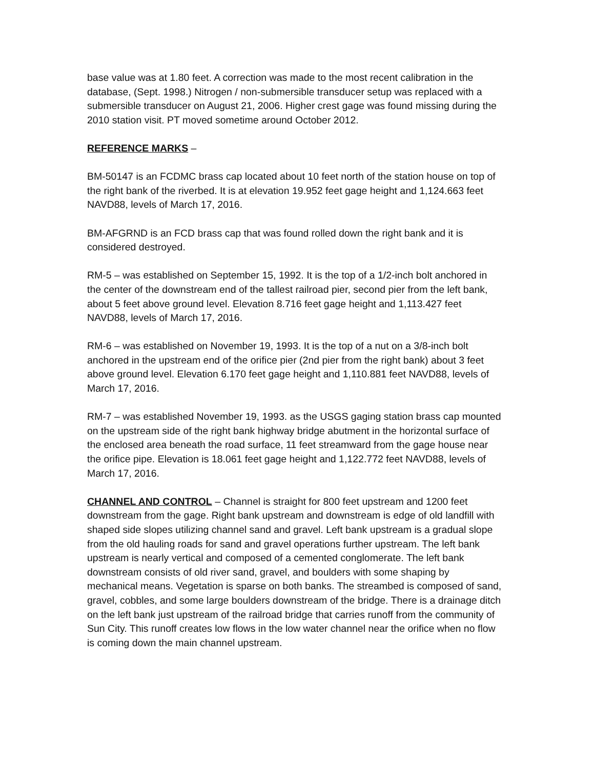base value was at 1.80 feet. A correction was made to the most recent calibration in the database, (Sept. 1998.) Nitrogen / non-submersible transducer setup was replaced with a submersible transducer on August 21, 2006. Higher crest gage was found missing during the 2010 station visit. PT moved sometime around October 2012.
REFERENCE MARKS –
BM-50147 is an FCDMC brass cap located about 10 feet north of the station house on top of the right bank of the riverbed. It is at elevation 19.952 feet gage height and 1,124.663 feet NAVD88, levels of March 17, 2016.
BM-AFGRND is an FCD brass cap that was found rolled down the right bank and it is considered destroyed.
RM-5 – was established on September 15, 1992. It is the top of a 1/2-inch bolt anchored in the center of the downstream end of the tallest railroad pier, second pier from the left bank, about 5 feet above ground level. Elevation 8.716 feet gage height and 1,113.427 feet NAVD88, levels of March 17, 2016.
RM-6 – was established on November 19, 1993. It is the top of a nut on a 3/8-inch bolt anchored in the upstream end of the orifice pier (2nd pier from the right bank) about 3 feet above ground level. Elevation 6.170 feet gage height and 1,110.881 feet NAVD88, levels of March 17, 2016.
RM-7 – was established November 19, 1993. as the USGS gaging station brass cap mounted on the upstream side of the right bank highway bridge abutment in the horizontal surface of the enclosed area beneath the road surface, 11 feet streamward from the gage house near the orifice pipe. Elevation is 18.061 feet gage height and 1,122.772 feet NAVD88, levels of March 17, 2016.
CHANNEL AND CONTROL – Channel is straight for 800 feet upstream and 1200 feet downstream from the gage. Right bank upstream and downstream is edge of old landfill with shaped side slopes utilizing channel sand and gravel. Left bank upstream is a gradual slope from the old hauling roads for sand and gravel operations further upstream. The left bank upstream is nearly vertical and composed of a cemented conglomerate. The left bank downstream consists of old river sand, gravel, and boulders with some shaping by mechanical means. Vegetation is sparse on both banks. The streambed is composed of sand, gravel, cobbles, and some large boulders downstream of the bridge. There is a drainage ditch on the left bank just upstream of the railroad bridge that carries runoff from the community of Sun City. This runoff creates low flows in the low water channel near the orifice when no flow is coming down the main channel upstream.